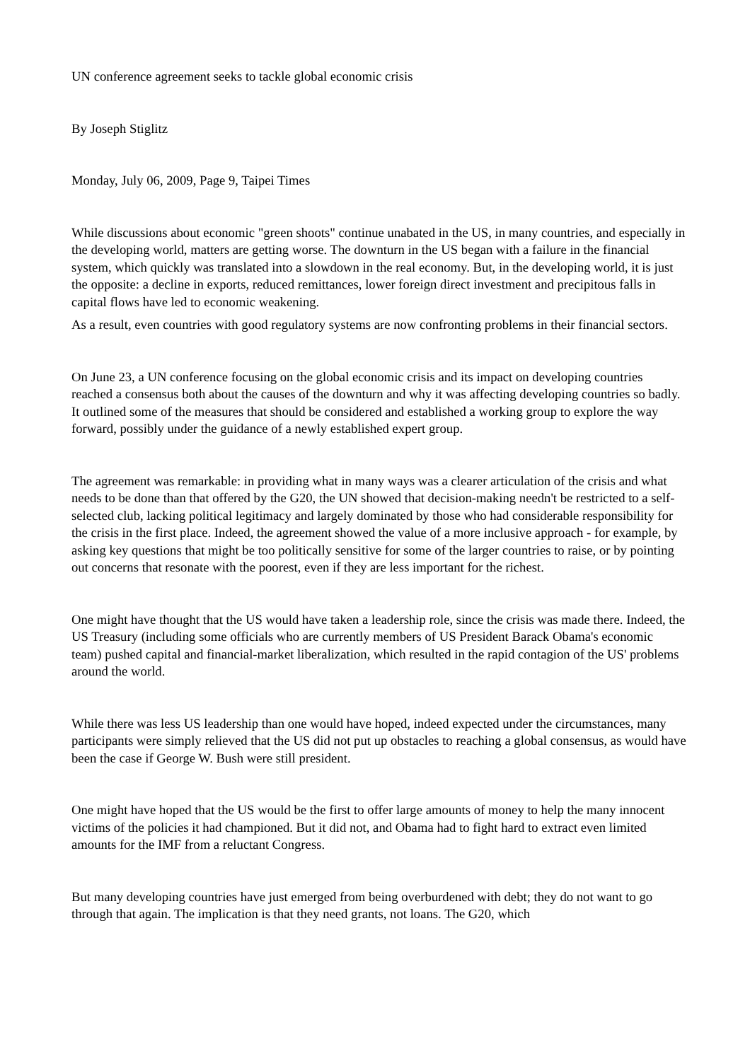UN conference agreement seeks to tackle global economic crisis
By Joseph Stiglitz
Monday, July 06, 2009, Page 9, Taipei Times
While discussions about economic "green shoots" continue unabated in the US, in many countries, and especially in the developing world, matters are getting worse. The downturn in the US began with a failure in the financial system, which quickly was translated into a slowdown in the real economy. But, in the developing world, it is just the opposite: a decline in exports, reduced remittances, lower foreign direct investment and precipitous falls in capital flows have led to economic weakening.
As a result, even countries with good regulatory systems are now confronting problems in their financial sectors.
On June 23, a UN conference focusing on the global economic crisis and its impact on developing countries reached a consensus both about the causes of the downturn and why it was affecting developing countries so badly. It outlined some of the measures that should be considered and established a working group to explore the way forward, possibly under the guidance of a newly established expert group.
The agreement was remarkable: in providing what in many ways was a clearer articulation of the crisis and what needs to be done than that offered by the G20, the UN showed that decision-making needn't be restricted to a self-selected club, lacking political legitimacy and largely dominated by those who had considerable responsibility for the crisis in the first place. Indeed, the agreement showed the value of a more inclusive approach - for example, by asking key questions that might be too politically sensitive for some of the larger countries to raise, or by pointing out concerns that resonate with the poorest, even if they are less important for the richest.
One might have thought that the US would have taken a leadership role, since the crisis was made there. Indeed, the US Treasury (including some officials who are currently members of US President Barack Obama's economic team) pushed capital and financial-market liberalization, which resulted in the rapid contagion of the US' problems around the world.
While there was less US leadership than one would have hoped, indeed expected under the circumstances, many participants were simply relieved that the US did not put up obstacles to reaching a global consensus, as would have been the case if George W. Bush were still president.
One might have hoped that the US would be the first to offer large amounts of money to help the many innocent victims of the policies it had championed. But it did not, and Obama had to fight hard to extract even limited amounts for the IMF from a reluctant Congress.
But many developing countries have just emerged from being overburdened with debt; they do not want to go through that again. The implication is that they need grants, not loans. The G20, which